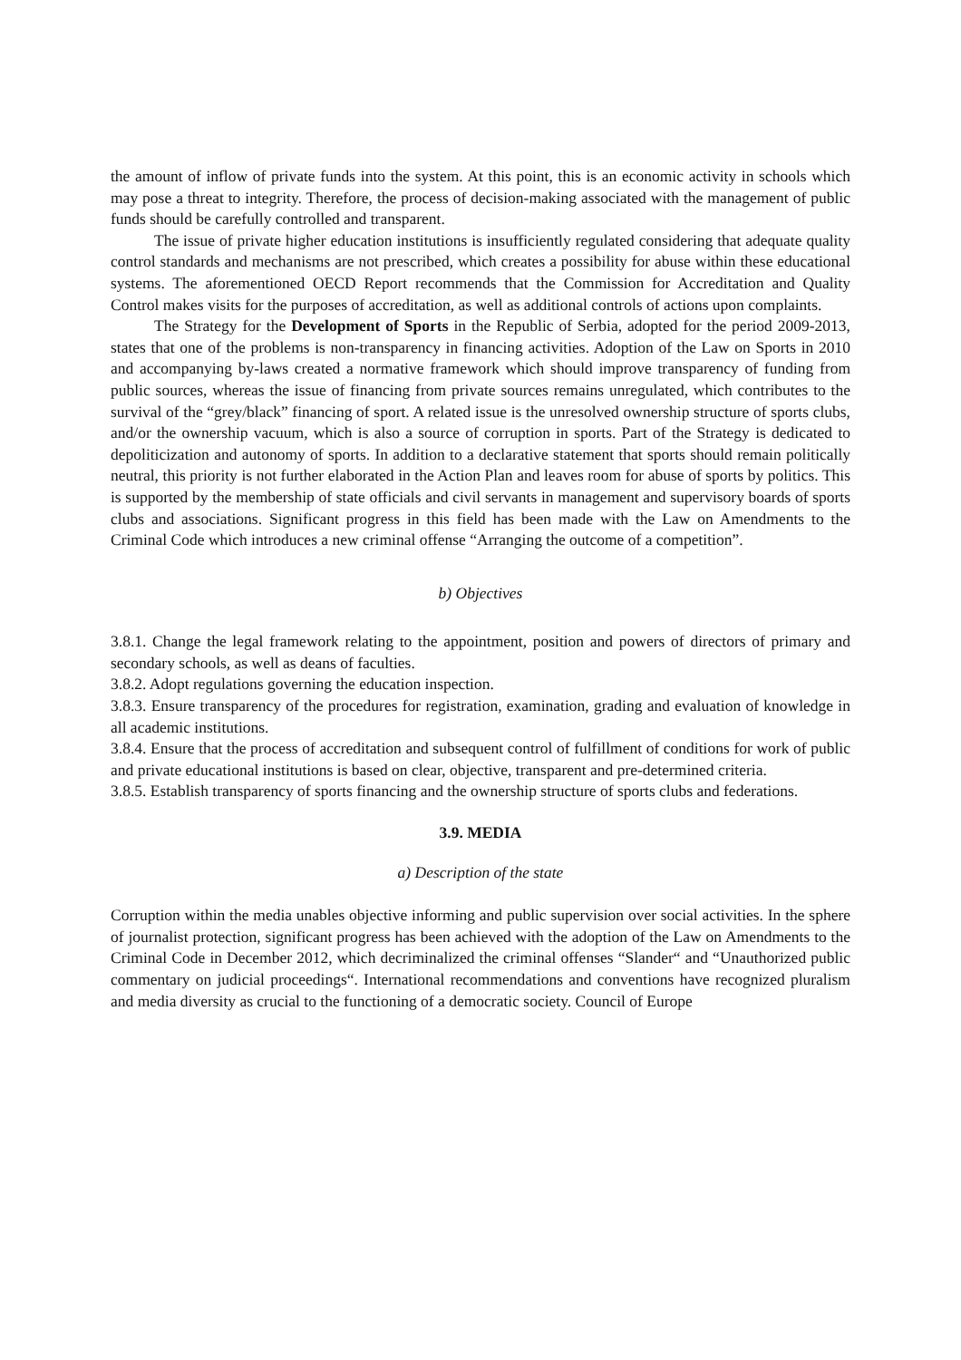the amount of inflow of private funds into the system. At this point, this is an economic activity in schools which may pose a threat to integrity. Therefore, the process of decision-making associated with the management of public funds should be carefully controlled and transparent.
The issue of private higher education institutions is insufficiently regulated considering that adequate quality control standards and mechanisms are not prescribed, which creates a possibility for abuse within these educational systems. The aforementioned OECD Report recommends that the Commission for Accreditation and Quality Control makes visits for the purposes of accreditation, as well as additional controls of actions upon complaints.
The Strategy for the Development of Sports in the Republic of Serbia, adopted for the period 2009-2013, states that one of the problems is non-transparency in financing activities. Adoption of the Law on Sports in 2010 and accompanying by-laws created a normative framework which should improve transparency of funding from public sources, whereas the issue of financing from private sources remains unregulated, which contributes to the survival of the “grey/black” financing of sport. A related issue is the unresolved ownership structure of sports clubs, and/or the ownership vacuum, which is also a source of corruption in sports. Part of the Strategy is dedicated to depoliticization and autonomy of sports. In addition to a declarative statement that sports should remain politically neutral, this priority is not further elaborated in the Action Plan and leaves room for abuse of sports by politics. This is supported by the membership of state officials and civil servants in management and supervisory boards of sports clubs and associations. Significant progress in this field has been made with the Law on Amendments to the Criminal Code which introduces a new criminal offense “Arranging the outcome of a competition”.
b) Objectives
3.8.1. Change the legal framework relating to the appointment, position and powers of directors of primary and secondary schools, as well as deans of faculties.
3.8.2. Adopt regulations governing the education inspection.
3.8.3. Ensure transparency of the procedures for registration, examination, grading and evaluation of knowledge in all academic institutions.
3.8.4. Ensure that the process of accreditation and subsequent control of fulfillment of conditions for work of public and private educational institutions is based on clear, objective, transparent and pre-determined criteria.
3.8.5. Establish transparency of sports financing and the ownership structure of sports clubs and federations.
3.9. MEDIA
a) Description of the state
Corruption within the media unables objective informing and public supervision over social activities. In the sphere of journalist protection, significant progress has been achieved with the adoption of the Law on Amendments to the Criminal Code in December 2012, which decriminalized the criminal offenses “Slander“ and “Unauthorized public commentary on judicial proceedings“. International recommendations and conventions have recognized pluralism and media diversity as crucial to the functioning of a democratic society. Council of Europe